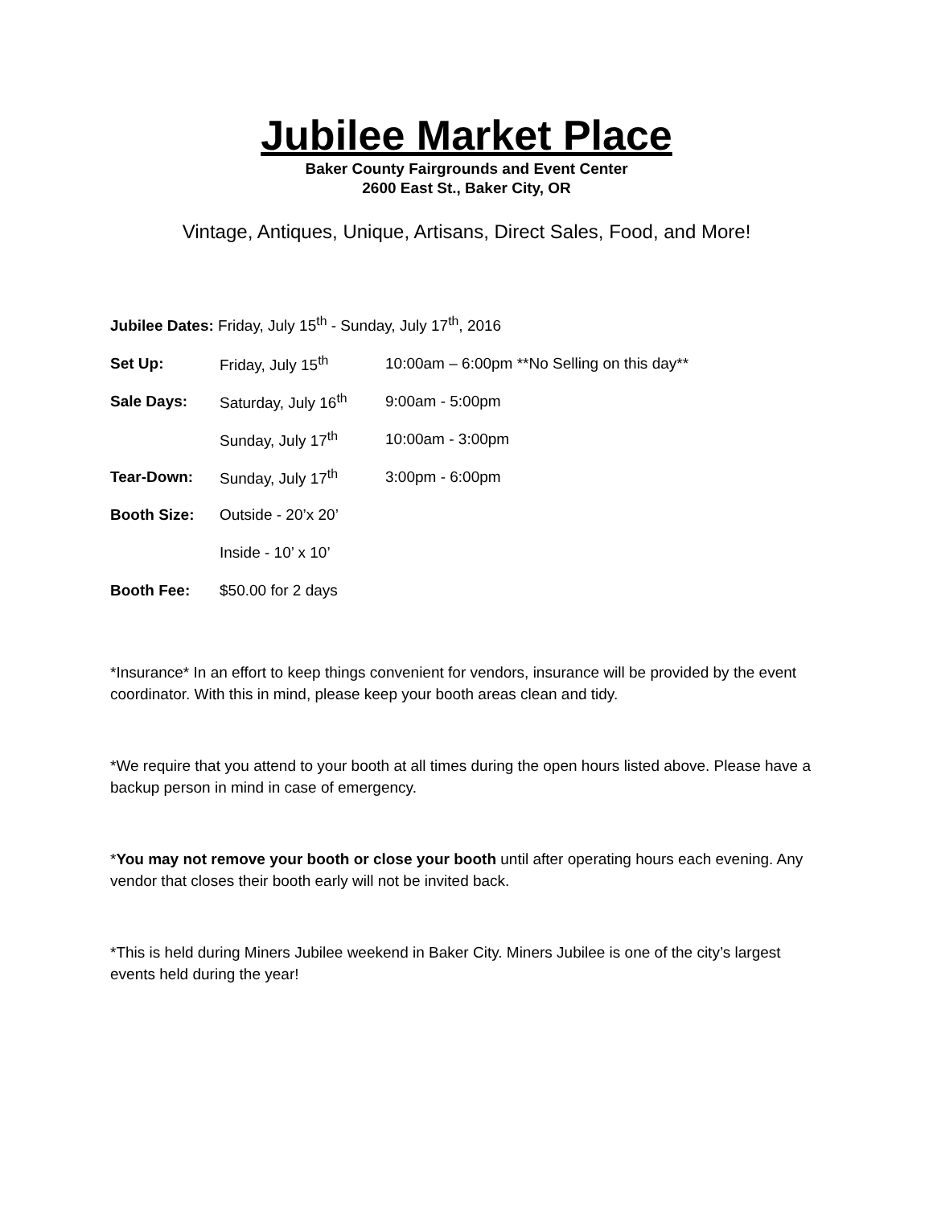Jubilee Market Place
Baker County Fairgrounds and Event Center
2600 East St., Baker City, OR
Vintage, Antiques, Unique, Artisans, Direct Sales, Food, and More!
Jubilee Dates: Friday, July 15<sup>th</sup> - Sunday, July 17<sup>th</sup>, 2016
| Set Up: | Friday, July 15<sup>th</sup> | 10:00am – 6:00pm **No Selling on this day** |
| Sale Days: | Saturday, July 16<sup>th</sup> | 9:00am - 5:00pm |
| | Sunday, July 17<sup>th</sup> | 10:00am - 3:00pm |
| Tear-Down: | Sunday, July 17<sup>th</sup> | 3:00pm - 6:00pm |
| Booth Size: | Outside - 20’x 20’ | |
| | Inside - 10’ x 10’ | |
| Booth Fee: | $50.00 for 2 days | |
*Insurance* In an effort to keep things convenient for vendors, insurance will be provided by the event coordinator. With this in mind, please keep your booth areas clean and tidy.
*We require that you attend to your booth at all times during the open hours listed above. Please have a backup person in mind in case of emergency.
*You may not remove your booth or close your booth until after operating hours each evening. Any vendor that closes their booth early will not be invited back.
*This is held during Miners Jubilee weekend in Baker City. Miners Jubilee is one of the city’s largest events held during the year!